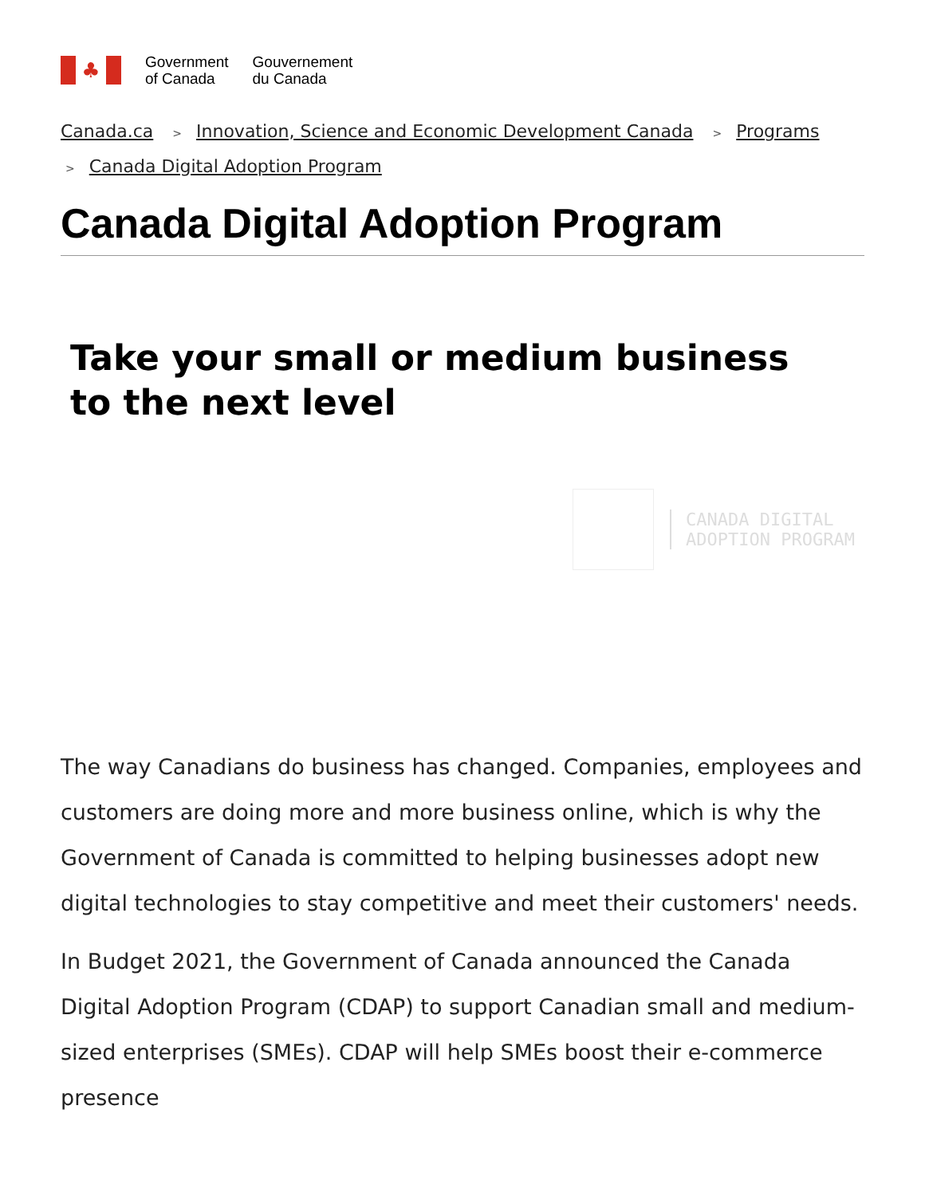♣
Government
of Canada
Gouvernement
du Canada
Canada.ca > Innovation, Science and Economic Development Canada > Programs
> Canada Digital Adoption Program
Canada Digital Adoption Program
Take your small or medium business
to the next level
CANADA DIGITAL
ADOPTION PROGRAM
The way Canadians do business has changed. Companies, employees and customers are doing more and more business online, which is why the Government of Canada is committed to helping businesses adopt new digital technologies to stay competitive and meet their customers' needs.
In Budget 2021, the Government of Canada announced the Canada Digital Adoption Program (CDAP) to support Canadian small and medium-sized enterprises (SMEs). CDAP will help SMEs boost their e-commerce presence